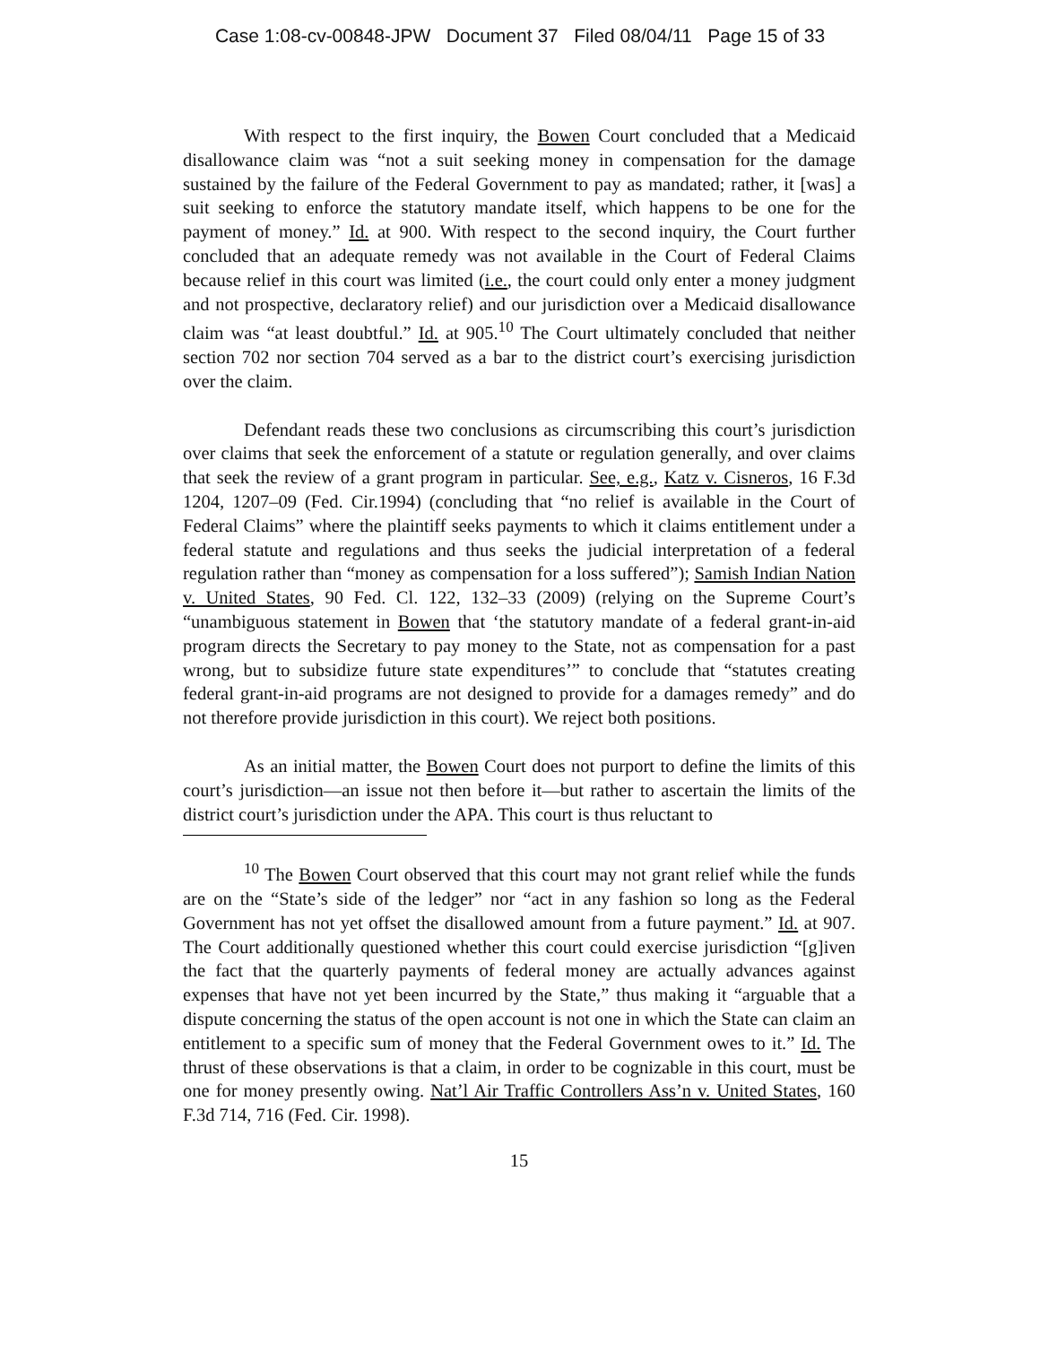Case 1:08-cv-00848-JPW Document 37 Filed 08/04/11 Page 15 of 33
With respect to the first inquiry, the Bowen Court concluded that a Medicaid disallowance claim was “not a suit seeking money in compensation for the damage sustained by the failure of the Federal Government to pay as mandated; rather, it [was] a suit seeking to enforce the statutory mandate itself, which happens to be one for the payment of money.” Id. at 900. With respect to the second inquiry, the Court further concluded that an adequate remedy was not available in the Court of Federal Claims because relief in this court was limited (i.e., the court could only enter a money judgment and not prospective, declaratory relief) and our jurisdiction over a Medicaid disallowance claim was “at least doubtful.” Id. at 905.<sup>10</sup> The Court ultimately concluded that neither section 702 nor section 704 served as a bar to the district court’s exercising jurisdiction over the claim.
Defendant reads these two conclusions as circumscribing this court’s jurisdiction over claims that seek the enforcement of a statute or regulation generally, and over claims that seek the review of a grant program in particular. See, e.g., Katz v. Cisneros, 16 F.3d 1204, 1207–09 (Fed. Cir.1994) (concluding that “no relief is available in the Court of Federal Claims” where the plaintiff seeks payments to which it claims entitlement under a federal statute and regulations and thus seeks the judicial interpretation of a federal regulation rather than “money as compensation for a loss suffered”); Samish Indian Nation v. United States, 90 Fed. Cl. 122, 132–33 (2009) (relying on the Supreme Court’s “unambiguous statement in Bowen that ‘the statutory mandate of a federal grant-in-aid program directs the Secretary to pay money to the State, not as compensation for a past wrong, but to subsidize future state expenditures’” to conclude that “statutes creating federal grant-in-aid programs are not designed to provide for a damages remedy” and do not therefore provide jurisdiction in this court). We reject both positions.
As an initial matter, the Bowen Court does not purport to define the limits of this court’s jurisdiction—an issue not then before it—but rather to ascertain the limits of the district court’s jurisdiction under the APA. This court is thus reluctant to
<sup>10</sup> The Bowen Court observed that this court may not grant relief while the funds are on the “State’s side of the ledger” nor “act in any fashion so long as the Federal Government has not yet offset the disallowed amount from a future payment.” Id. at 907. The Court additionally questioned whether this court could exercise jurisdiction “[g]iven the fact that the quarterly payments of federal money are actually advances against expenses that have not yet been incurred by the State,” thus making it “arguable that a dispute concerning the status of the open account is not one in which the State can claim an entitlement to a specific sum of money that the Federal Government owes to it.” Id. The thrust of these observations is that a claim, in order to be cognizable in this court, must be one for money presently owing. Nat’l Air Traffic Controllers Ass’n v. United States, 160 F.3d 714, 716 (Fed. Cir. 1998).
15